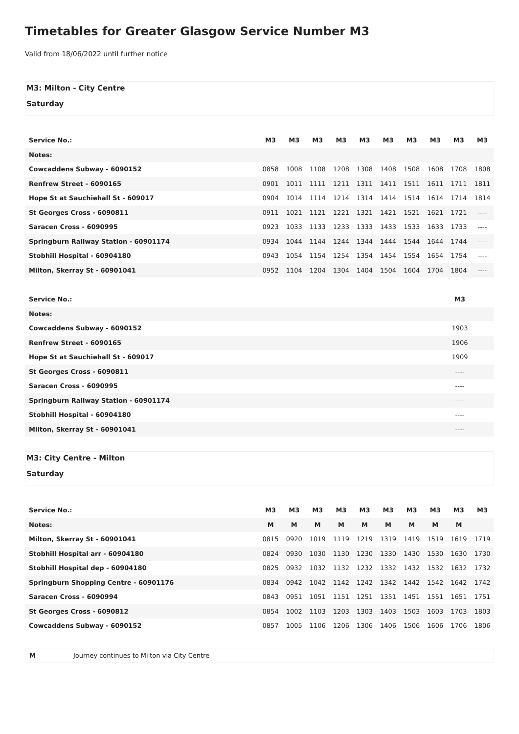Timetables for Greater Glasgow Service Number M3
Valid from 18/06/2022 until further notice
M3: Milton - City Centre
Saturday
| Service No.: | M3 | M3 | M3 | M3 | M3 | M3 | M3 | M3 | M3 | M3 |
| Notes: | | | | | | | | | | |
| Cowcaddens Subway - 6090152 | 0858 | 1008 | 1108 | 1208 | 1308 | 1408 | 1508 | 1608 | 1708 | 1808 |
| Renfrew Street - 6090165 | 0901 | 1011 | 1111 | 1211 | 1311 | 1411 | 1511 | 1611 | 1711 | 1811 |
| Hope St at Sauchiehall St - 609017 | 0904 | 1014 | 1114 | 1214 | 1314 | 1414 | 1514 | 1614 | 1714 | 1814 |
| St Georges Cross - 6090811 | 0911 | 1021 | 1121 | 1221 | 1321 | 1421 | 1521 | 1621 | 1721 | ---- |
| Saracen Cross - 6090995 | 0923 | 1033 | 1133 | 1233 | 1333 | 1433 | 1533 | 1633 | 1733 | ---- |
| Springburn Railway Station - 60901174 | 0934 | 1044 | 1144 | 1244 | 1344 | 1444 | 1544 | 1644 | 1744 | ---- |
| Stobhill Hospital - 60904180 | 0943 | 1054 | 1154 | 1254 | 1354 | 1454 | 1554 | 1654 | 1754 | ---- |
| Milton, Skerray St - 60901041 | 0952 | 1104 | 1204 | 1304 | 1404 | 1504 | 1604 | 1704 | 1804 | ---- |
| Service No.: | M3 | |
| Notes: | | |
| Cowcaddens Subway - 6090152 | 1903 | |
| Renfrew Street - 6090165 | 1906 | |
| Hope St at Sauchiehall St - 609017 | 1909 | |
| St Georges Cross - 6090811 | ---- | |
| Saracen Cross - 6090995 | ---- | |
| Springburn Railway Station - 60901174 | ---- | |
| Stobhill Hospital - 60904180 | ---- | |
| Milton, Skerray St - 60901041 | ---- | |
M3: City Centre - Milton
Saturday
| Service No.: | M3 | M3 | M3 | M3 | M3 | M3 | M3 | M3 | M3 | M3 |
| Notes: | M | M | M | M | M | M | M | M | M | |
| Milton, Skerray St - 60901041 | 0815 | 0920 | 1019 | 1119 | 1219 | 1319 | 1419 | 1519 | 1619 | 1719 |
| Stobhill Hospital arr - 60904180 | 0824 | 0930 | 1030 | 1130 | 1230 | 1330 | 1430 | 1530 | 1630 | 1730 |
| Stobhill Hospital dep - 60904180 | 0825 | 0932 | 1032 | 1132 | 1232 | 1332 | 1432 | 1532 | 1632 | 1732 |
| Springburn Shopping Centre - 60901176 | 0834 | 0942 | 1042 | 1142 | 1242 | 1342 | 1442 | 1542 | 1642 | 1742 |
| Saracen Cross - 6090994 | 0843 | 0951 | 1051 | 1151 | 1251 | 1351 | 1451 | 1551 | 1651 | 1751 |
| St Georges Cross - 6090812 | 0854 | 1002 | 1103 | 1203 | 1303 | 1403 | 1503 | 1603 | 1703 | 1803 |
| Cowcaddens Subway - 6090152 | 0857 | 1005 | 1106 | 1206 | 1306 | 1406 | 1506 | 1606 | 1706 | 1806 |
M Journey continues to Milton via City Centre